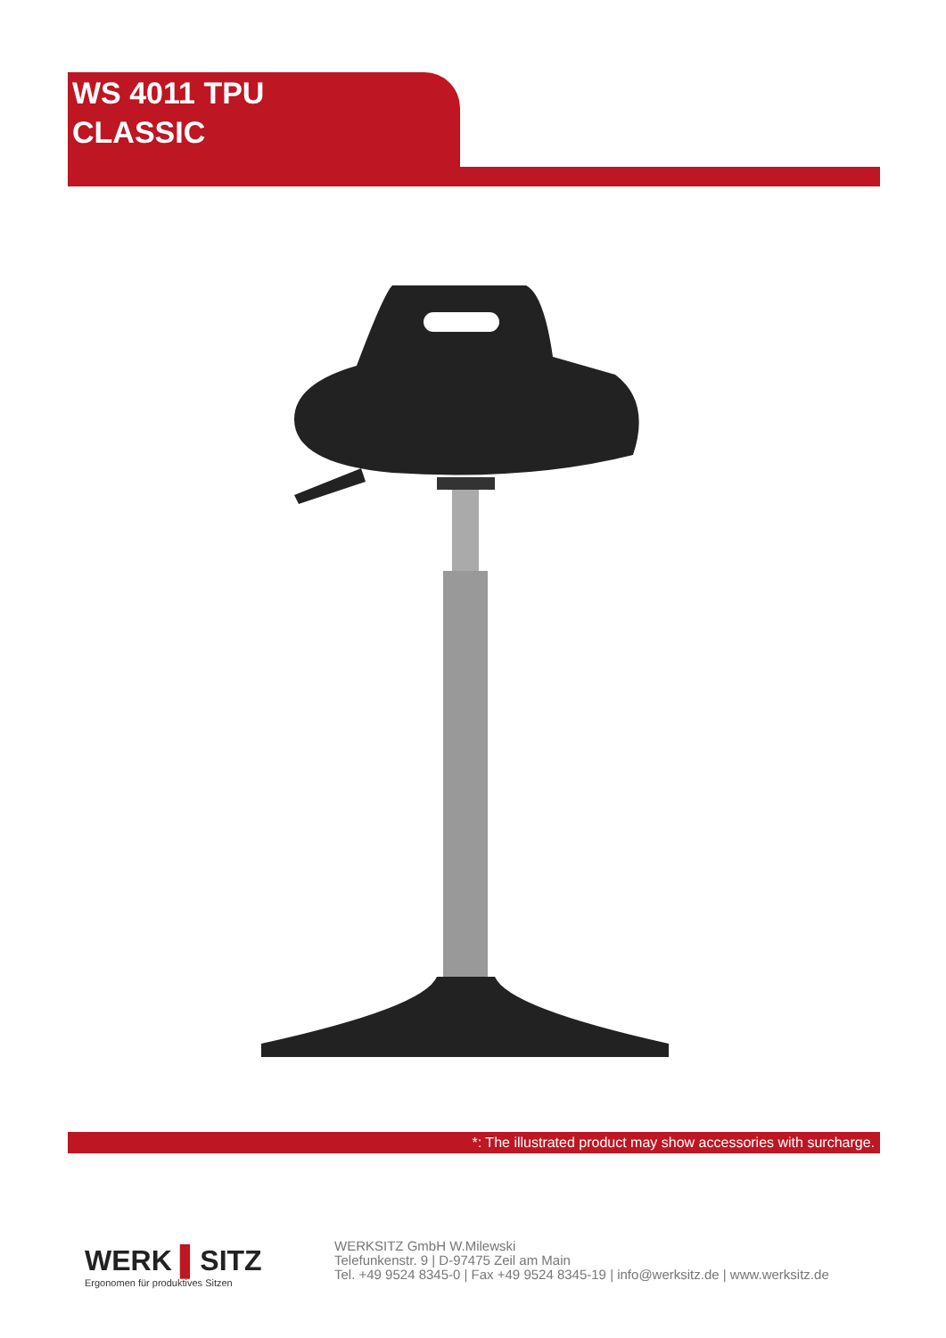WS 4011 TPU
CLASSIC
*: The illustrated product may show accessories with surcharge.
WERK ▌SITZ
Ergonomen für produktives Sitzen
WERKSITZ GmbH W.Milewski
Telefunkenstr. 9 | D-97475 Zeil am Main
Tel. +49 9524 8345-0 | Fax +49 9524 8345-19 | info@werksitz.de | www.werksitz.de